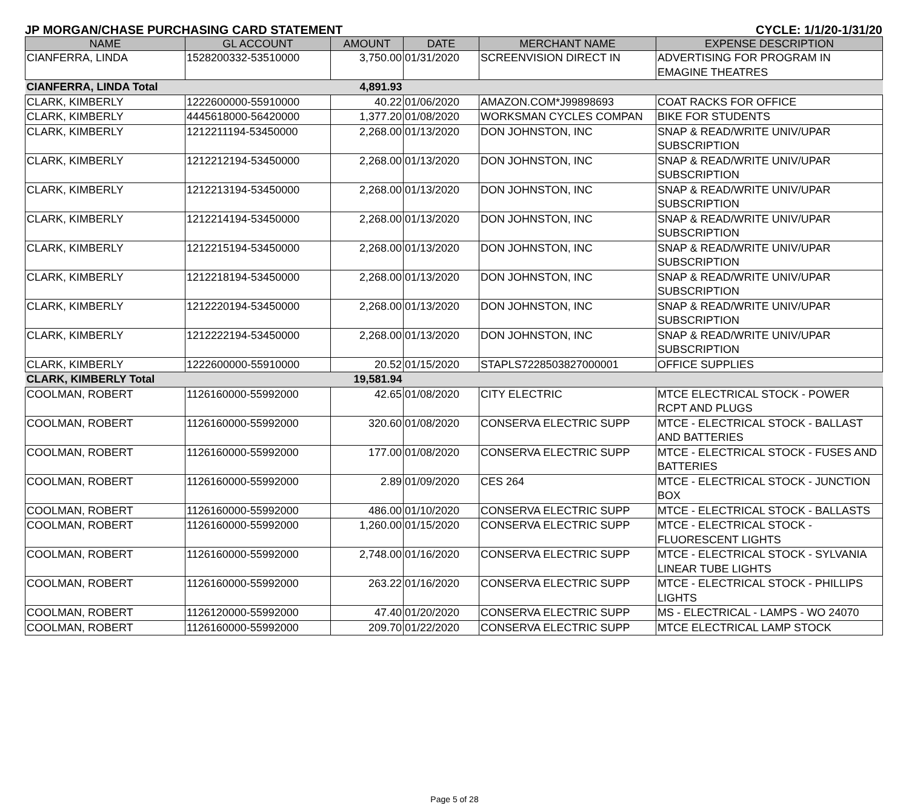JP MORGAN/CHASE PURCHASING CARD STATEMENT CYCLE: 1/1/20-1/31/20
| NAME | GL ACCOUNT | AMOUNT | DATE | MERCHANT NAME | EXPENSE DESCRIPTION |
| --- | --- | --- | --- | --- | --- |
| CIANFERRA, LINDA | 1528200332-53510000 | 3,750.00 | 01/31/2020 | SCREENVISION DIRECT IN | ADVERTISING FOR PROGRAM IN EMAGINE THEATRES |
| CIANFERRA, LINDA Total | | 4,891.93 | | | |
| CLARK, KIMBERLY | 1222600000-55910000 | 40.22 | 01/06/2020 | AMAZON.COM*J99898693 | COAT RACKS FOR OFFICE |
| CLARK, KIMBERLY | 4445618000-56420000 | 1,377.20 | 01/08/2020 | WORKSMAN CYCLES COMPAN | BIKE FOR STUDENTS |
| CLARK, KIMBERLY | 1212211194-53450000 | 2,268.00 | 01/13/2020 | DON JOHNSTON, INC | SNAP & READ/WRITE UNIV/UPAR SUBSCRIPTION |
| CLARK, KIMBERLY | 1212212194-53450000 | 2,268.00 | 01/13/2020 | DON JOHNSTON, INC | SNAP & READ/WRITE UNIV/UPAR SUBSCRIPTION |
| CLARK, KIMBERLY | 1212213194-53450000 | 2,268.00 | 01/13/2020 | DON JOHNSTON, INC | SNAP & READ/WRITE UNIV/UPAR SUBSCRIPTION |
| CLARK, KIMBERLY | 1212214194-53450000 | 2,268.00 | 01/13/2020 | DON JOHNSTON, INC | SNAP & READ/WRITE UNIV/UPAR SUBSCRIPTION |
| CLARK, KIMBERLY | 1212215194-53450000 | 2,268.00 | 01/13/2020 | DON JOHNSTON, INC | SNAP & READ/WRITE UNIV/UPAR SUBSCRIPTION |
| CLARK, KIMBERLY | 1212218194-53450000 | 2,268.00 | 01/13/2020 | DON JOHNSTON, INC | SNAP & READ/WRITE UNIV/UPAR SUBSCRIPTION |
| CLARK, KIMBERLY | 1212220194-53450000 | 2,268.00 | 01/13/2020 | DON JOHNSTON, INC | SNAP & READ/WRITE UNIV/UPAR SUBSCRIPTION |
| CLARK, KIMBERLY | 1212222194-53450000 | 2,268.00 | 01/13/2020 | DON JOHNSTON, INC | SNAP & READ/WRITE UNIV/UPAR SUBSCRIPTION |
| CLARK, KIMBERLY | 1222600000-55910000 | 20.52 | 01/15/2020 | STAPLS7228503827000001 | OFFICE SUPPLIES |
| CLARK, KIMBERLY Total | | 19,581.94 | | | |
| COOLMAN, ROBERT | 1126160000-55992000 | 42.65 | 01/08/2020 | CITY ELECTRIC | MTCE ELECTRICAL STOCK - POWER RCPT AND PLUGS |
| COOLMAN, ROBERT | 1126160000-55992000 | 320.60 | 01/08/2020 | CONSERVA ELECTRIC SUPP | MTCE - ELECTRICAL STOCK - BALLAST AND BATTERIES |
| COOLMAN, ROBERT | 1126160000-55992000 | 177.00 | 01/08/2020 | CONSERVA ELECTRIC SUPP | MTCE - ELECTRICAL STOCK - FUSES AND BATTERIES |
| COOLMAN, ROBERT | 1126160000-55992000 | 2.89 | 01/09/2020 | CES 264 | MTCE - ELECTRICAL STOCK - JUNCTION BOX |
| COOLMAN, ROBERT | 1126160000-55992000 | 486.00 | 01/10/2020 | CONSERVA ELECTRIC SUPP | MTCE - ELECTRICAL STOCK - BALLASTS |
| COOLMAN, ROBERT | 1126160000-55992000 | 1,260.00 | 01/15/2020 | CONSERVA ELECTRIC SUPP | MTCE - ELECTRICAL STOCK - FLUORESCENT LIGHTS |
| COOLMAN, ROBERT | 1126160000-55992000 | 2,748.00 | 01/16/2020 | CONSERVA ELECTRIC SUPP | MTCE - ELECTRICAL STOCK - SYLVANIA LINEAR TUBE LIGHTS |
| COOLMAN, ROBERT | 1126160000-55992000 | 263.22 | 01/16/2020 | CONSERVA ELECTRIC SUPP | MTCE - ELECTRICAL STOCK - PHILLIPS LIGHTS |
| COOLMAN, ROBERT | 1126120000-55992000 | 47.40 | 01/20/2020 | CONSERVA ELECTRIC SUPP | MS - ELECTRICAL - LAMPS - WO 24070 |
| COOLMAN, ROBERT | 1126160000-55992000 | 209.70 | 01/22/2020 | CONSERVA ELECTRIC SUPP | MTCE ELECTRICAL LAMP STOCK |
Page 5 of 28